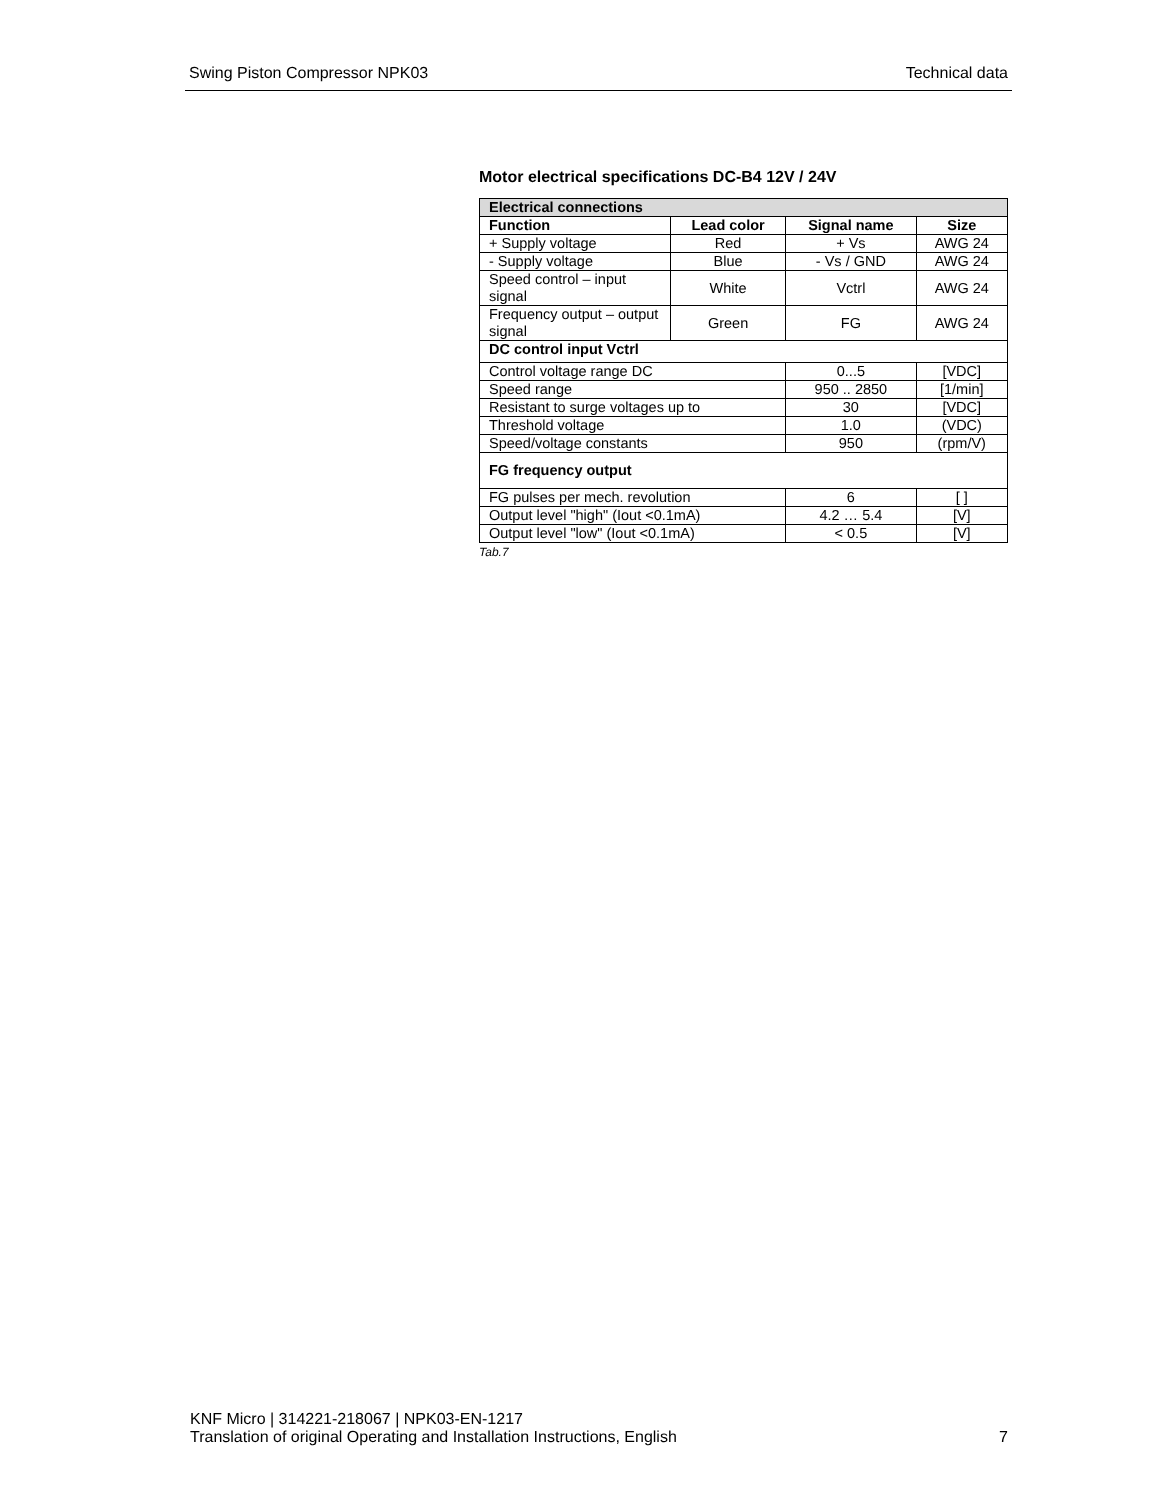Swing Piston Compressor NPK03 Technical data
Motor electrical specifications DC-B4 12V / 24V
| Electrical connections | | | |
| --- | --- | --- | --- |
| Function | Lead color | Signal name | Size |
| + Supply voltage | Red | + Vs | AWG 24 |
| - Supply voltage | Blue | - Vs / GND | AWG 24 |
| Speed control – input signal | White | Vctrl | AWG 24 |
| Frequency output – output signal | Green | FG | AWG 24 |
| DC control input Vctrl | | | |
| Control voltage range DC | | 0...5 | [VDC] |
| Speed range | | 950 .. 2850 | [1/min] |
| Resistant to surge voltages up to | | 30 | [VDC] |
| Threshold voltage | | 1.0 | (VDC) |
| Speed/voltage constants | | 950 | (rpm/V) |
| FG frequency output | | | |
| FG pulses per mech. revolution | | 6 | [ ] |
| Output level "high" (Iout <0.1mA) | | 4.2 … 5.4 | [V] |
| Output level "low" (Iout <0.1mA) | | < 0.5 | [V] |
Tab.7
KNF Micro | 314221-218067 | NPK03-EN-1217
Translation of original Operating and Installation Instructions, English
7